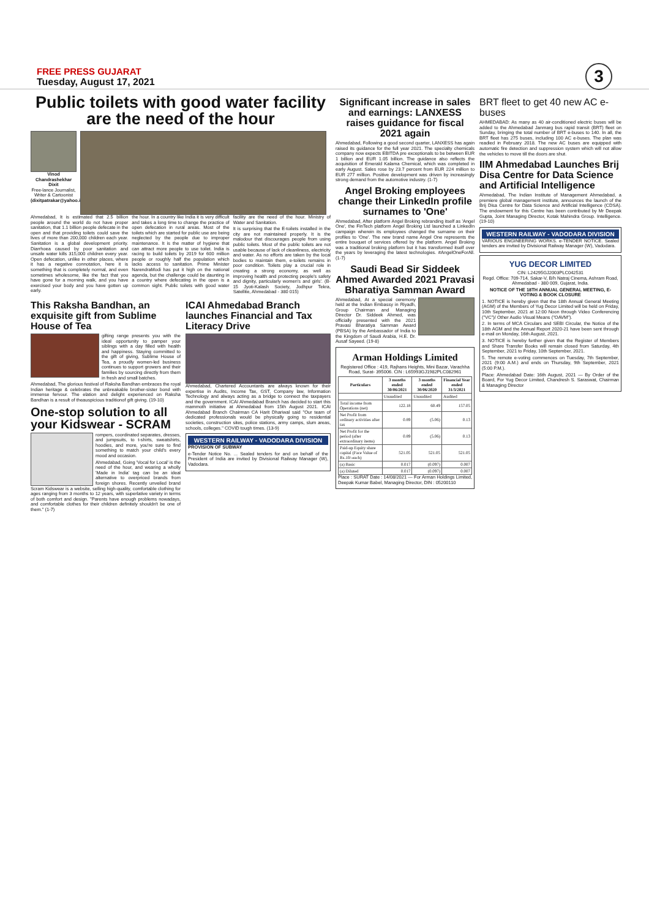FREE PRESS GUJARAT
Tuesday, August 17, 2021
3
Public toilets with good water facility are the need of the hour
Vinod Chandrashekhar Dixit
Free-lance Journalist, Writer & Cartoonist
(dixitpatrakar@yahoo.in)
Ahmedabad, It is estimated that 2.5 billion people around the world do not have proper sanitation, that 1.1 billion people defecate in the open and that providing toilets could save the lives of more than 200,000 children each year. Sanitation is a global development priority. Diarrhoea caused by poor sanitation and unsafe water kills 315,000 children every year. Open defecation, unlike in other places, where it has a negative connotation, here it is something that is completely normal, and even sometimes wholesome, like the fact that you have gone for a morning walk, and you have exercised your body and you have gotten up early.
the hour. In a country like India it is very difficult and takes a long time to change the practice of open defecation in rural areas. Most of the toilets which are started for public use are being neglected by the people due to improper maintenance. It is the matter of hygiene that can attract more people to use toilet. India is racing to build toilets by 2019 for 600 million people or roughly half the population which lacks access to sanitation. Prime Minister NarendraModi has put it high on the national agenda, but the challenge could be daunting in a country where defecating in the open is a common sight. Public toilets with good water facility are the need of the hour. Ministry of Water and Sanitation.
It is surprising that the E-toilets installed in the city are not maintained properly. It is the malodour that discourages people from using public toilets. Most of the public toilets are not usable because of lack of cleanliness, electricity and water. As no efforts are taken by the local bodies to maintain them, e-toilets remains in poor condition. Toilets play a crucial role in creating a strong economy, as well as improving health and protecting people's safety and dignity, particularly women's and girls'. (B-15 Jyoti-Kalash Society, Jodhpur Tekra, Satellite, Ahmedabad - 380 015)
This Raksha Bandhan, an exquisite gift from Sublime House of Tea
gifting range presents you with the ideal opportunity to pamper your siblings with a day filled with health and happiness. Staying committed to the gift of giving, Sublime House of Tea, a proudly women-led business continues to support growers and their families by sourcing directly from them in fresh and small batches.
Ahmedabad, The glorious festival of Raksha Bandhan embraces the royal Indian heritage & celebrates the unbreakable brother-sister bond with immense fervour. The elation and delight experienced on Raksha Bandhan is a result of theauspicious traditionof gift giving. (19-10)
One-stop solution to all your Kidswear - SCRAM
rompers, coordinated separates, dresses, and jumpsuits, to t-shirts, sweatshirts, hoodies, and more, you're sure to find something to match your child's every mood and occasion.
Ahmedabad, Going 'Vocal for Local' is the need of the hour, and wearing a wholly 'Made in India' tag can be an ideal alternative to overpriced brands from foreign shores. Recently unveiled brand Scram Kidswear is a website, selling high-quality, comfortable clothing for ages ranging from 3 months to 12 years, with superlative variety in terms of both comfort and design. "Parents have enough problems nowadays, and comfortable clothes for their children definitely shouldn't be one of them." (1-7)
ICAI Ahmedabad Branch launches Financial and Tax Literacy Drive
Ahmedabad, Chartered Accountants are always known for their expertise in Audits, Income Tax, GST, Company law, Information Technology and always acting as a bridge to connect the taxpayers and the government. ICAI Ahmedabad Branch has decided to start this mammoth initiative at Ahmedabad from 15th August 2021. ICAI Ahmedabad Branch Chairman CA Harit Dhariwal said "Our team of dedicated professionals would be physically going to residential societies, construction sites, police stations, army camps, slum areas, schools, colleges." COVID tough times. (13-9)
WESTERN RAILWAY - VADODARA DIVISION
PROVISION OF SUBWAY
e-Tender Notice No. ... Sealed tenders for and on behalf of the President of India are invited by Divisional Railway Manager (W), Vadodara.
Significant increase in sales and earnings: LANXESS raises guidance for fiscal 2021 again
Ahmedabad, Following a good second quarter, LANXESS has again raised its guidance for the full year 2021. The specialty chemicals company now expects EBITDA pre exceptionals to be between EUR 1 billion and EUR 1.05 billion. The guidance also reflects the acquisition of Emerald Kalama Chemical, which was completed in early August. Sales rose by 23.7 percent from EUR 224 million to EUR 277 million. Positive development was driven by increasingly strong demand from the automotive industry. (1-7)
Angel Broking employees change their LinkedIn profile surnames to 'One'
Ahmedabad, After platform Angel Broking rebranding itself as 'Angel One', the FinTech platform Angel Broking Ltd launched a LinkedIn campaign wherein its employees changed the surname on their profiles to 'One'. The new brand name Angel One represents the entire bouquet of services offered by the platform. Angel Broking was a traditional broking platform but it has transformed itself over the years by leveraging the latest technologies. #AngelOneForAll. (1-7)
Saudi Bead Sir Siddeek Ahmed Awarded 2021 Pravasi Bharatiya Samman Award
Ahmedabad, At a special ceremony held at the Indian Embassy in Riyadh, Group Chairman and Managing Director Dr. Siddeek Ahmed, was officially presented with the 2021 Pravasi Bharatiya Samman Award (PBSA) by the Ambassador of India to the Kingdom of Saudi Arabia, H.E. Dr. Ausaf Sayeed. (19-8)
Arman Holdings Limited
Registered Office : 419, Rajhans Heights, Mini Bazar, Varachha Road, Surat- 395006. CIN : L65993GJ1982PLC082961
| Particulars | 3 months ended 30/06/2021 | 3 months ended 30/06/2020 | Financial Year ended 31/3/2021 |
| --- | --- | --- | --- |
| | Unaudited | Unaudited | Audited |
| Total income from Operations (net) | 122.18 | 60.49 | 157.05 |
| Net Profit from ordinary activities after tax | 0.89 | (5.06) | 0.13 |
| Net Profit for the period (after extraordinary items) | 0.89 | (5.06) | 0.13 |
| Paid-up Equity share capital (Face Value of Rs.10/-each) | 521.05 | 521.05 | 521.05 |
| (a) Basic | 0.017 | (0.097) | 0.007 |
| (a) Diluted | 0.017 | (0.097) | 0.007 |
Place : SURAT Date : 14/08/2021 — For Arman Holdings Limited, Deepak Kumar Babel, Managing Director, DIN : 05200110
BRT fleet to get 40 new AC e-buses
AHMEDABAD: As many as 40 air-conditioned electric buses will be added to the Ahmedabad Janmarg bus rapid transit (BRT) fleet on Sunday, bringing the total number of BRT e-buses to 140. In all, the BRT fleet has 275 buses, including 100 AC e-buses. The plan was readied in February 2018. The new AC buses are equipped with automatic fire detection and suppression system which will not allow the vehicles to move till the doors are shut.
IIM Ahmedabad Launches Brij Disa Centre for Data Science and Artificial Intelligence
Ahmedabad, The Indian Institute of Management Ahmedabad, a premiere global management institute, announces the launch of the Brij Disa Centre for Data Science and Artificial Intelligence (CDSA). The endowment for this Centre has been contributed by Mr Deepak Gupta, Joint Managing Director, Kotak Mahindra Group. Intelligence. (19-10)
WESTERN RAILWAY - VADODARA DIVISION
VARIOUS ENGINEERING WORKS. e-TENDER NOTICE. Sealed tenders are invited by Divisional Railway Manager (W), Vadodara.
YUG DECOR LIMITED
CIN: L24295GJ2003PLC042531
Regd. Office: 709-714, Sakar-V, B/h Natraj Cinema, Ashram Road, Ahmedabad - 380 009, Gujarat, India.
NOTICE OF THE 18TH ANNUAL GENERAL MEETING, E-VOTING & BOOK CLOSURE
1. NOTICE is hereby given that the 18th Annual General Meeting (AGM) of the Members of Yug Decor Limited will be held on Friday, 10th September, 2021 at 12:00 Noon through Video Conferencing ("VC")/ Other Audio Visual Means ("OAVM").
2. In terms of MCA Circulars and SEBI Circular, the Notice of the 18th AGM and the Annual Report 2020-21 have been sent through e-mail on Monday, 16th August, 2021.
3. NOTICE is hereby further given that the Register of Members and Share Transfer Books will remain closed from Saturday, 4th September, 2021 to Friday, 10th September, 2021.
5. The remote e-voting commences on Tuesday, 7th September, 2021 (9:00 A.M.) and ends on Thursday, 9th September, 2021 (5:00 P.M.).
Place: Ahmedabad Date: 16th August, 2021 — By Order of the Board, For Yug Decor Limited, Chandresh S. Saraswat, Chairman & Managing Director